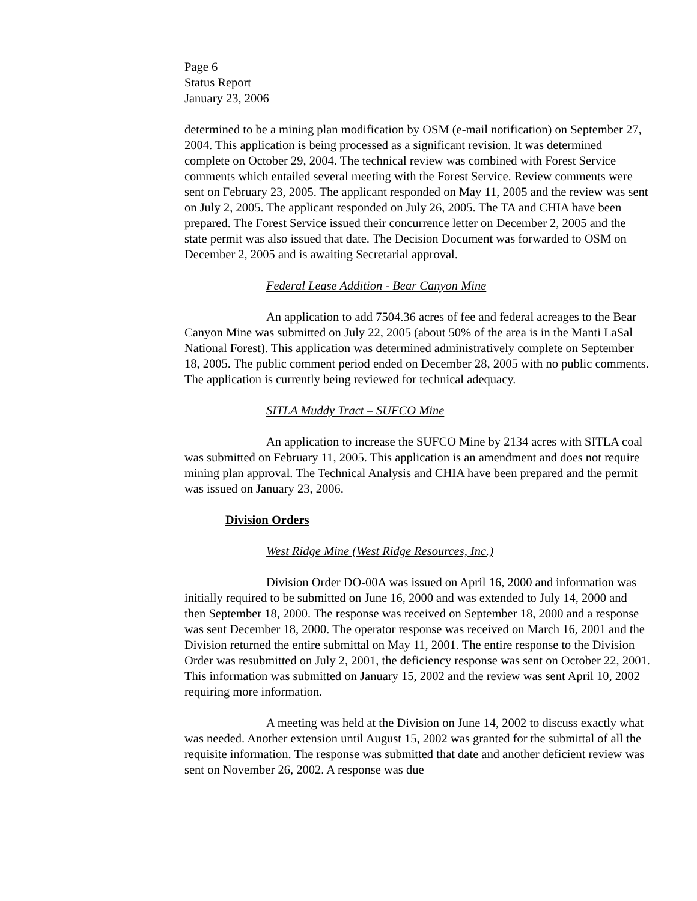Page 6
Status Report
January 23, 2006
determined to be a mining plan modification by OSM (e-mail notification) on September 27, 2004. This application is being processed as a significant revision. It was determined complete on October 29, 2004. The technical review was combined with Forest Service comments which entailed several meeting with the Forest Service. Review comments were sent on February 23, 2005. The applicant responded on May 11, 2005 and the review was sent on July 2, 2005. The applicant responded on July 26, 2005. The TA and CHIA have been prepared. The Forest Service issued their concurrence letter on December 2, 2005 and the state permit was also issued that date. The Decision Document was forwarded to OSM on December 2, 2005 and is awaiting Secretarial approval.
Federal Lease Addition - Bear Canyon Mine
An application to add 7504.36 acres of fee and federal acreages to the Bear Canyon Mine was submitted on July 22, 2005 (about 50% of the area is in the Manti LaSal National Forest). This application was determined administratively complete on September 18, 2005. The public comment period ended on December 28, 2005 with no public comments. The application is currently being reviewed for technical adequacy.
SITLA Muddy Tract – SUFCO Mine
An application to increase the SUFCO Mine by 2134 acres with SITLA coal was submitted on February 11, 2005. This application is an amendment and does not require mining plan approval. The Technical Analysis and CHIA have been prepared and the permit was issued on January 23, 2006.
Division Orders
West Ridge Mine (West Ridge Resources, Inc.)
Division Order DO-00A was issued on April 16, 2000 and information was initially required to be submitted on June 16, 2000 and was extended to July 14, 2000 and then September 18, 2000. The response was received on September 18, 2000 and a response was sent December 18, 2000. The operator response was received on March 16, 2001 and the Division returned the entire submittal on May 11, 2001. The entire response to the Division Order was resubmitted on July 2, 2001, the deficiency response was sent on October 22, 2001. This information was submitted on January 15, 2002 and the review was sent April 10, 2002 requiring more information.
A meeting was held at the Division on June 14, 2002 to discuss exactly what was needed. Another extension until August 15, 2002 was granted for the submittal of all the requisite information. The response was submitted that date and another deficient review was sent on November 26, 2002. A response was due